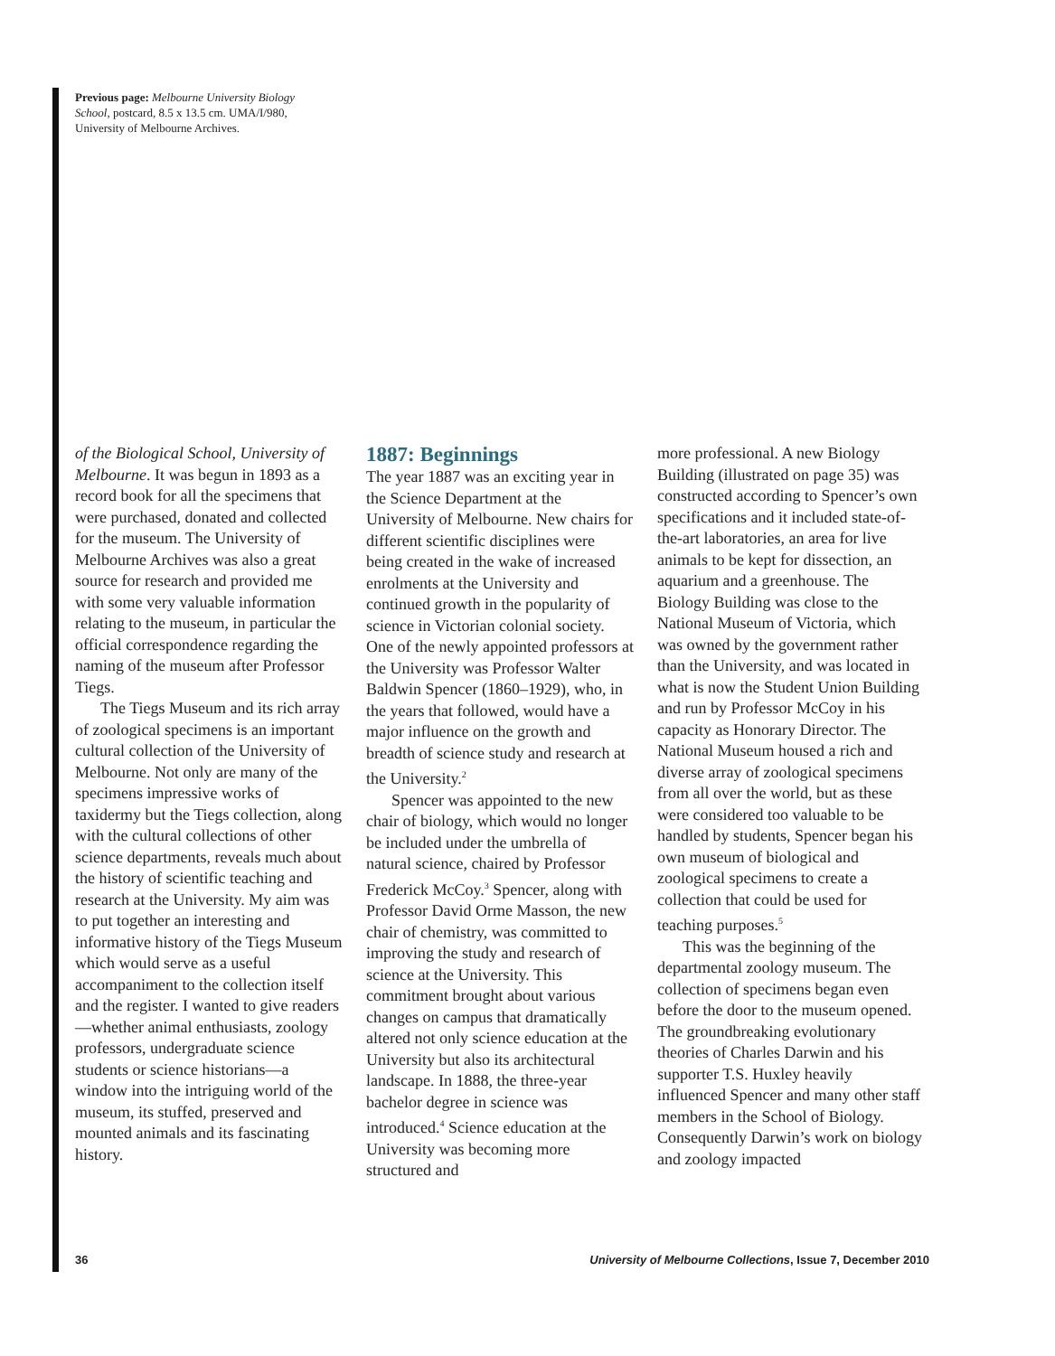Previous page: Melbourne University Biology School, postcard, 8.5 x 13.5 cm. UMA/I/980, University of Melbourne Archives.
of the Biological School, University of Melbourne. It was begun in 1893 as a record book for all the specimens that were purchased, donated and collected for the museum. The University of Melbourne Archives was also a great source for research and provided me with some very valuable information relating to the museum, in particular the official correspondence regarding the naming of the museum after Professor Tiegs.
The Tiegs Museum and its rich array of zoological specimens is an important cultural collection of the University of Melbourne. Not only are many of the specimens impressive works of taxidermy but the Tiegs collection, along with the cultural collections of other science departments, reveals much about the history of scientific teaching and research at the University. My aim was to put together an interesting and informative history of the Tiegs Museum which would serve as a useful accompaniment to the collection itself and the register. I wanted to give readers—whether animal enthusiasts, zoology professors, undergraduate science students or science historians—a window into the intriguing world of the museum, its stuffed, preserved and mounted animals and its fascinating history.
1887: Beginnings
The year 1887 was an exciting year in the Science Department at the University of Melbourne. New chairs for different scientific disciplines were being created in the wake of increased enrolments at the University and continued growth in the popularity of science in Victorian colonial society. One of the newly appointed professors at the University was Professor Walter Baldwin Spencer (1860–1929), who, in the years that followed, would have a major influence on the growth and breadth of science study and research at the University.<sup>2</sup>
Spencer was appointed to the new chair of biology, which would no longer be included under the umbrella of natural science, chaired by Professor Frederick McCoy.<sup>3</sup> Spencer, along with Professor David Orme Masson, the new chair of chemistry, was committed to improving the study and research of science at the University. This commitment brought about various changes on campus that dramatically altered not only science education at the University but also its architectural landscape. In 1888, the three-year bachelor degree in science was introduced.<sup>4</sup> Science education at the University was becoming more structured and
more professional. A new Biology Building (illustrated on page 35) was constructed according to Spencer’s own specifications and it included state-of-the-art laboratories, an area for live animals to be kept for dissection, an aquarium and a greenhouse. The Biology Building was close to the National Museum of Victoria, which was owned by the government rather than the University, and was located in what is now the Student Union Building and run by Professor McCoy in his capacity as Honorary Director. The National Museum housed a rich and diverse array of zoological specimens from all over the world, but as these were considered too valuable to be handled by students, Spencer began his own museum of biological and zoological specimens to create a collection that could be used for teaching purposes.<sup>5</sup>
This was the beginning of the departmental zoology museum. The collection of specimens began even before the door to the museum opened. The groundbreaking evolutionary theories of Charles Darwin and his supporter T.S. Huxley heavily influenced Spencer and many other staff members in the School of Biology. Consequently Darwin’s work on biology and zoology impacted
36 University of Melbourne Collections, Issue 7, December 2010